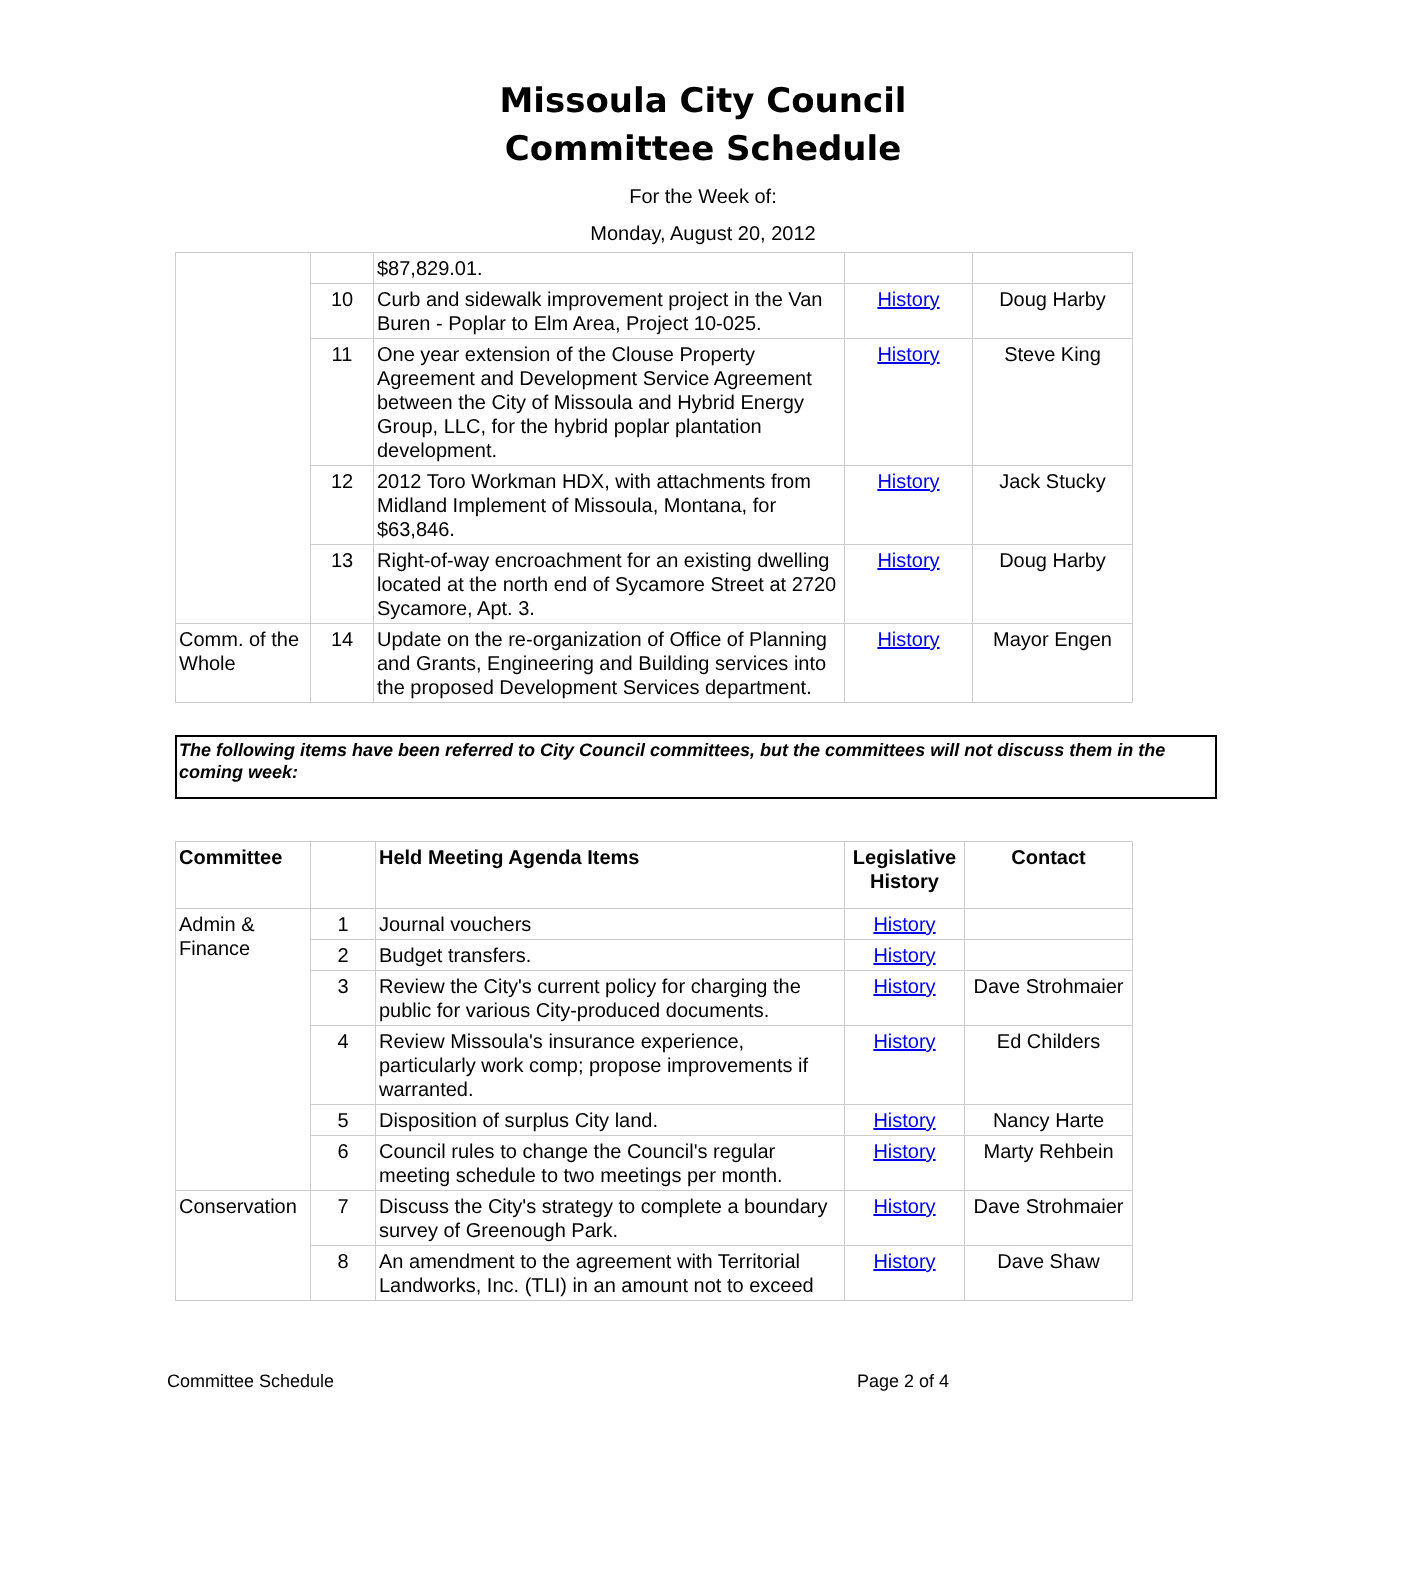Missoula City Council
Committee Schedule
For the Week of:
Monday, August 20, 2012
| | | $87,829.01. | | |
| | 10 | Curb and sidewalk improvement project in the Van Buren - Poplar to Elm Area, Project 10-025. | History | Doug Harby |
| | 11 | One year extension of the Clouse Property Agreement and Development Service Agreement between the City of Missoula and Hybrid Energy Group, LLC, for the hybrid poplar plantation development. | History | Steve King |
| | 12 | 2012 Toro Workman HDX, with attachments from Midland Implement of Missoula, Montana, for $63,846. | History | Jack Stucky |
| | 13 | Right-of-way encroachment for an existing dwelling located at the north end of Sycamore Street at 2720 Sycamore, Apt. 3. | History | Doug Harby |
| Comm. of the Whole | 14 | Update on the re-organization of Office of Planning and Grants, Engineering and Building services into the proposed Development Services department. | History | Mayor Engen |
The following items have been referred to City Council committees, but the committees will not discuss them in the coming week:
| Committee | | Held Meeting Agenda Items | Legislative History | Contact |
| --- | --- | --- | --- | --- |
| Admin & Finance | 1 | Journal vouchers | History | |
| | 2 | Budget transfers. | History | |
| | 3 | Review the City's current policy for charging the public for various City-produced documents. | History | Dave Strohmaier |
| | 4 | Review Missoula's insurance experience, particularly work comp; propose improvements if warranted. | History | Ed Childers |
| | 5 | Disposition of surplus City land. | History | Nancy Harte |
| | 6 | Council rules to change the Council's regular meeting schedule to two meetings per month. | History | Marty Rehbein |
| Conservation | 7 | Discuss the City's strategy to complete a boundary survey of Greenough Park. | History | Dave Strohmaier |
| | 8 | An amendment to the agreement with Territorial Landworks, Inc. (TLI) in an amount not to exceed | History | Dave Shaw |
Committee Schedule Page 2 of 4